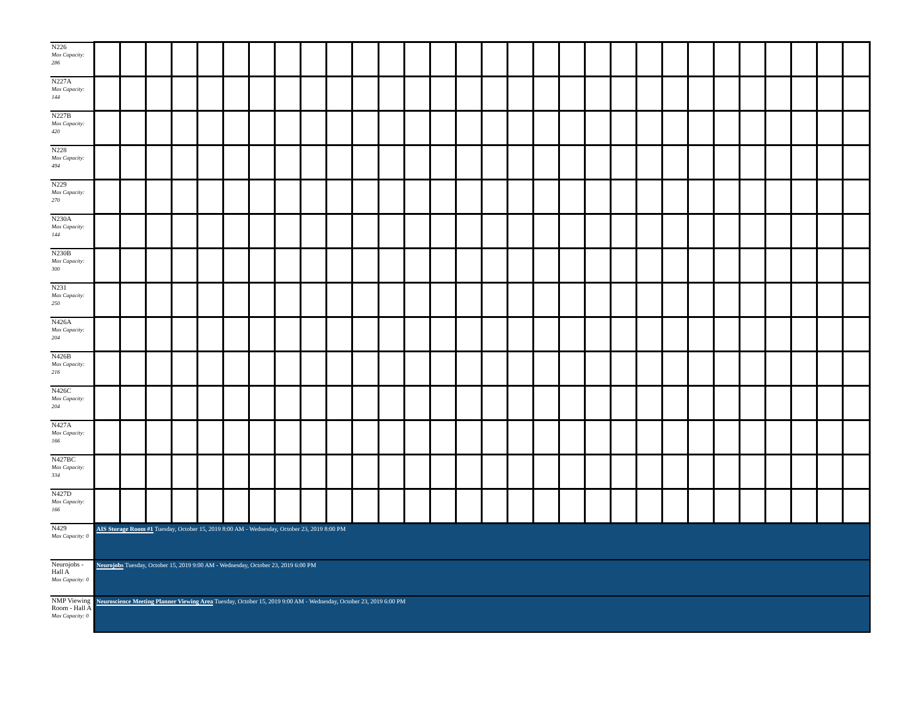| N226 Max Capacity: 286 | | | | | | | | | | | | | | | | | | | | | | | | | | | | | | |
| N227A Max Capacity: 144 | | | | | | | | | | | | | | | | | | | | | | | | | | | | | | |
| N227B Max Capacity: 420 | | | | | | | | | | | | | | | | | | | | | | | | | | | | | | |
| N228 Max Capacity: 494 | | | | | | | | | | | | | | | | | | | | | | | | | | | | | | |
| N229 Max Capacity: 270 | | | | | | | | | | | | | | | | | | | | | | | | | | | | | | |
| N230A Max Capacity: 144 | | | | | | | | | | | | | | | | | | | | | | | | | | | | | | |
| N230B Max Capacity: 300 | | | | | | | | | | | | | | | | | | | | | | | | | | | | | | |
| N231 Max Capacity: 250 | | | | | | | | | | | | | | | | | | | | | | | | | | | | | | |
| N426A Max Capacity: 204 | | | | | | | | | | | | | | | | | | | | | | | | | | | | | | |
| N426B Max Capacity: 216 | | | | | | | | | | | | | | | | | | | | | | | | | | | | | | |
| N426C Max Capacity: 204 | | | | | | | | | | | | | | | | | | | | | | | | | | | | | | |
| N427A Max Capacity: 166 | | | | | | | | | | | | | | | | | | | | | | | | | | | | | | |
| N427BC Max Capacity: 334 | | | | | | | | | | | | | | | | | | | | | | | | | | | | | | |
| N427D Max Capacity: 166 | | | | | | | | | | | | | | | | | | | | | | | | | | | | | | |
| N429 Max Capacity: 0 | AIS Storage Room #1 Tuesday, October 15, 2019 8:00 AM - Wednesday, October 23, 2019 8:00 PM | | | | | | | | | | | | | | | | | | | | | | | | | | | | | |
| Neurojobs - Hall A Max Capacity: 0 | Neurojobs Tuesday, October 15, 2019 9:00 AM - Wednesday, October 23, 2019 6:00 PM | | | | | | | | | | | | | | | | | | | | | | | | | | | | | |
| NMP Viewing Room - Hall A Max Capacity: 0 | Neuroscience Meeting Planner Viewing Area Tuesday, October 15, 2019 9:00 AM - Wednesday, October 23, 2019 6:00 PM | | | | | | | | | | | | | | | | | | | | | | | | | | | | | |